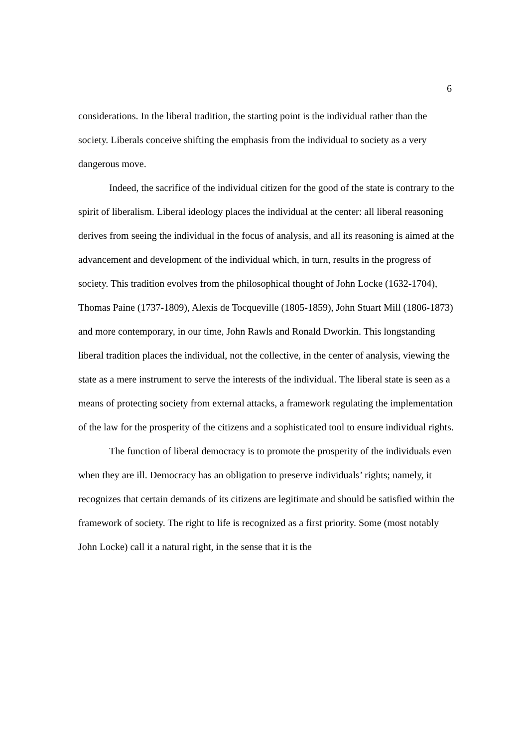6
considerations. In the liberal tradition, the starting point is the individual rather than the society. Liberals conceive shifting the emphasis from the individual to society as a very dangerous move.
Indeed, the sacrifice of the individual citizen for the good of the state is contrary to the spirit of liberalism. Liberal ideology places the individual at the center: all liberal reasoning derives from seeing the individual in the focus of analysis, and all its reasoning is aimed at the advancement and development of the individual which, in turn, results in the progress of society. This tradition evolves from the philosophical thought of John Locke (1632-1704), Thomas Paine (1737-1809), Alexis de Tocqueville (1805-1859), John Stuart Mill (1806-1873) and more contemporary, in our time, John Rawls and Ronald Dworkin. This longstanding liberal tradition places the individual, not the collective, in the center of analysis, viewing the state as a mere instrument to serve the interests of the individual. The liberal state is seen as a means of protecting society from external attacks, a framework regulating the implementation of the law for the prosperity of the citizens and a sophisticated tool to ensure individual rights.
The function of liberal democracy is to promote the prosperity of the individuals even when they are ill. Democracy has an obligation to preserve individuals’ rights; namely, it recognizes that certain demands of its citizens are legitimate and should be satisfied within the framework of society. The right to life is recognized as a first priority. Some (most notably John Locke) call it a natural right, in the sense that it is the